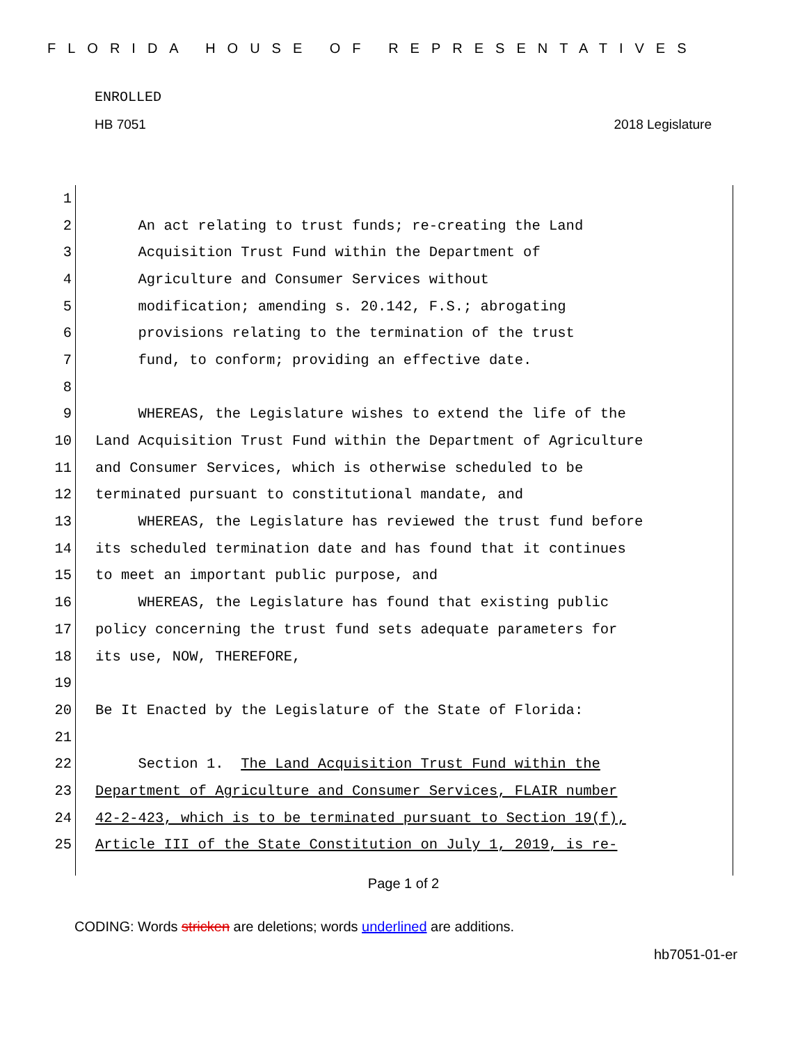FLORIDA HOUSE OF REPRESENTATIVES
ENROLLED
HB 7051 2018 Legislature
1
2 An act relating to trust funds; re-creating the Land
3 Acquisition Trust Fund within the Department of
4 Agriculture and Consumer Services without
5 modification; amending s. 20.142, F.S.; abrogating
6 provisions relating to the termination of the trust
7 fund, to conform; providing an effective date.
8
9 WHEREAS, the Legislature wishes to extend the life of the
10 Land Acquisition Trust Fund within the Department of Agriculture
11 and Consumer Services, which is otherwise scheduled to be
12 terminated pursuant to constitutional mandate, and
13 WHEREAS, the Legislature has reviewed the trust fund before
14 its scheduled termination date and has found that it continues
15 to meet an important public purpose, and
16 WHEREAS, the Legislature has found that existing public
17 policy concerning the trust fund sets adequate parameters for
18 its use, NOW, THEREFORE,
19
20 Be It Enacted by the Legislature of the State of Florida:
21
22 Section 1. The Land Acquisition Trust Fund within the
23 Department of Agriculture and Consumer Services, FLAIR number
24 42-2-423, which is to be terminated pursuant to Section 19(f),
25 Article III of the State Constitution on July 1, 2019, is re-
Page 1 of 2
CODING: Words stricken are deletions; words underlined are additions.
hb7051-01-er